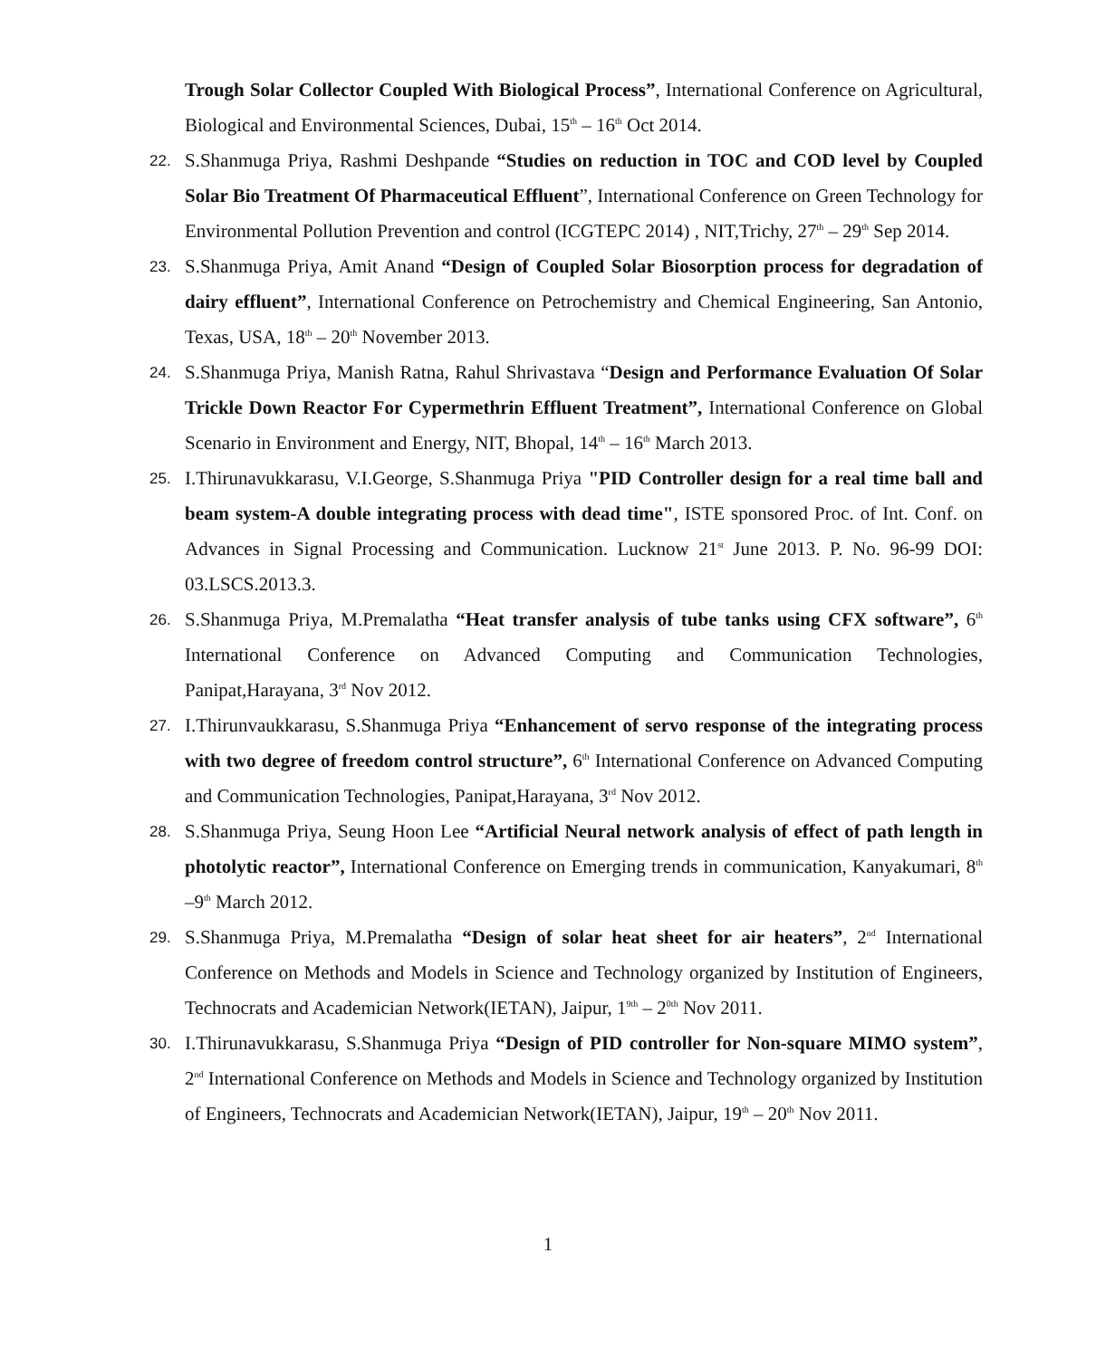Trough Solar Collector Coupled With Biological Process”, International Conference on Agricultural, Biological and Environmental Sciences, Dubai, 15<sup>th</sup> – 16<sup>th</sup> Oct 2014.
22.
S.Shanmuga Priya, Rashmi Deshpande “Studies on reduction in TOC and COD level by Coupled Solar Bio Treatment Of Pharmaceutical Effluent”, International Conference on Green Technology for Environmental Pollution Prevention and control (ICGTEPC 2014) , NIT,Trichy, 27<sup>th</sup> – 29<sup>th</sup> Sep 2014.
23.
S.Shanmuga Priya, Amit Anand “Design of Coupled Solar Biosorption process for degradation of dairy effluent”, International Conference on Petrochemistry and Chemical Engineering, San Antonio, Texas, USA, 18<sup>th</sup> – 20<sup>th</sup> November 2013.
24.
S.Shanmuga Priya, Manish Ratna, Rahul Shrivastava “Design and Performance Evaluation Of Solar Trickle Down Reactor For Cypermethrin Effluent Treatment”, International Conference on Global Scenario in Environment and Energy, NIT, Bhopal, 14<sup>th</sup> – 16<sup>th</sup> March 2013.
25.
I.Thirunavukkarasu, V.I.George, S.Shanmuga Priya "PID Controller design for a real time ball and beam system-A double integrating process with dead time", ISTE sponsored Proc. of Int. Conf. on Advances in Signal Processing and Communication. Lucknow 21<sup>st</sup> June 2013. P. No. 96-99 DOI: 03.LSCS.2013.3.
26.
S.Shanmuga Priya, M.Premalatha “Heat transfer analysis of tube tanks using CFX software”, 6<sup>th</sup> International Conference on Advanced Computing and Communication Technologies, Panipat,Harayana, 3<sup>rd</sup> Nov 2012.
27.
I.Thirunvaukkarasu, S.Shanmuga Priya “Enhancement of servo response of the integrating process with two degree of freedom control structure”, 6<sup>th</sup> International Conference on Advanced Computing and Communication Technologies, Panipat,Harayana, 3<sup>rd</sup> Nov 2012.
28.
S.Shanmuga Priya, Seung Hoon Lee “Artificial Neural network analysis of effect of path length in photolytic reactor”, International Conference on Emerging trends in communication, Kanyakumari, 8<sup>th</sup> –9<sup>th</sup> March 2012.
29.
S.Shanmuga Priya, M.Premalatha “Design of solar heat sheet for air heaters”, 2<sup>nd</sup> International Conference on Methods and Models in Science and Technology organized by Institution of Engineers, Technocrats and Academician Network(IETAN), Jaipur, 1<sup>9th</sup> – 2<sup>0th</sup> Nov 2011.
30.
I.Thirunavukkarasu, S.Shanmuga Priya “Design of PID controller for Non-square MIMO system”, 2<sup>nd</sup> International Conference on Methods and Models in Science and Technology organized by Institution of Engineers, Technocrats and Academician Network(IETAN), Jaipur, 19<sup>th</sup> – 20<sup>th</sup> Nov 2011.
1